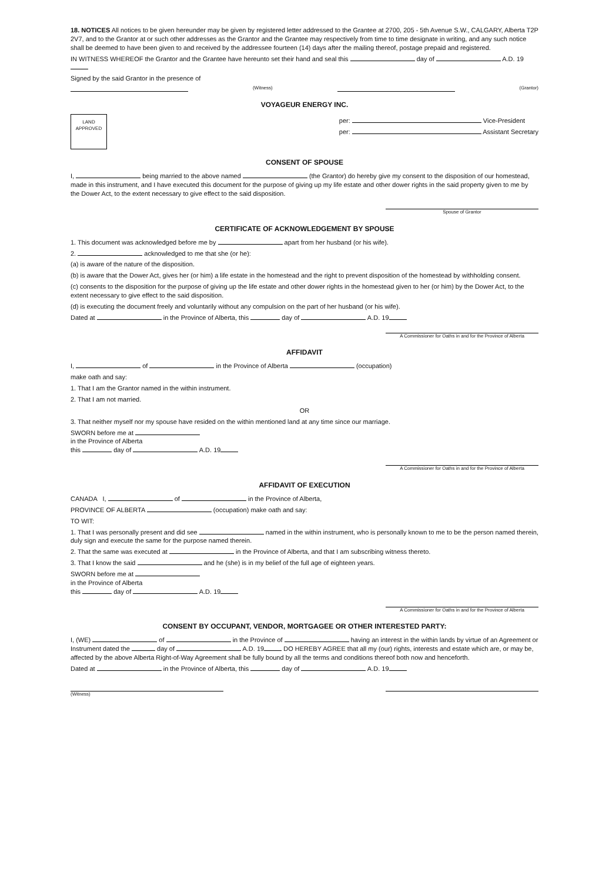18. NOTICES All notices to be given hereunder may be given by registered letter addressed to the Grantee at 2700, 205 - 5th Avenue S.W., CALGARY, Alberta T2P 2V7, and to the Grantor at or such other addresses as the Grantor and the Grantee may respectively from time to time designate in writing, and any such notice shall be deemed to have been given to and received by the addressee fourteen (14) days after the mailing thereof, postage prepaid and registered.
IN WITNESS WHEREOF the Grantor and the Grantee have hereunto set their hand and seal this day of A.D. 19
Signed by the said Grantor in the presence of
(Witness) (Grantor)
VOYAGEUR ENERGY INC.
LAND
APPROVED
per: Vice-President
per: Assistant Secretary
CONSENT OF SPOUSE
I, being married to the above named (the Grantor) do hereby give my consent to the disposition of our homestead, made in this instrument, and I have executed this document for the purpose of giving up my life estate and other dower rights in the said property given to me by the Dower Act, to the extent necessary to give effect to the said disposition.
Spouse of Grantor
CERTIFICATE OF ACKNOWLEDGEMENT BY SPOUSE
1. This document was acknowledged before me by apart from her husband (or his wife).
2. acknowledged to me that she (or he):
(a) is aware of the nature of the disposition.
(b) is aware that the Dower Act, gives her (or him) a life estate in the homestead and the right to prevent disposition of the homestead by withholding consent.
(c) consents to the disposition for the purpose of giving up the life estate and other dower rights in the homestead given to her (or him) by the Dower Act, to the extent necessary to give effect to the said disposition.
(d) is executing the document freely and voluntarily without any compulsion on the part of her husband (or his wife).
Dated at in the Province of Alberta, this day of A.D. 19
A Commissioner for Oaths in and for the Province of Alberta
AFFIDAVIT
I, of in the Province of Alberta (occupation)
make oath and say:
1. That I am the Grantor named in the within instrument.
2. That I am not married.
OR
3. That neither myself nor my spouse have resided on the within mentioned land at any time since our marriage.
SWORN before me at
in the Province of Alberta
this day of A.D. 19
A Commissioner for Oaths in and for the Province of Alberta
AFFIDAVIT OF EXECUTION
CANADA I, of in the Province of Alberta,
PROVINCE OF ALBERTA (occupation) make oath and say:
TO WIT:
1. That I was personally present and did see named in the within instrument, who is personally known to me to be the person named therein, duly sign and execute the same for the purpose named therein.
2. That the same was executed at in the Province of Alberta, and that I am subscribing witness thereto.
3. That I know the said and he (she) is in my belief of the full age of eighteen years.
SWORN before me at
in the Province of Alberta
this day of A.D. 19
A Commissioner for Oaths in and for the Province of Alberta
CONSENT BY OCCUPANT, VENDOR, MORTGAGEE OR OTHER INTERESTED PARTY:
I, (WE) of in the Province of having an interest in the within lands by virtue of an Agreement or Instrument dated the day of A.D. 19 DO HEREBY AGREE that all my (our) rights, interests and estate which are, or may be, affected by the above Alberta Right-of-Way Agreement shall be fully bound by all the terms and conditions thereof both now and henceforth.
Dated at in the Province of Alberta, this day of A.D. 19
(Witness)